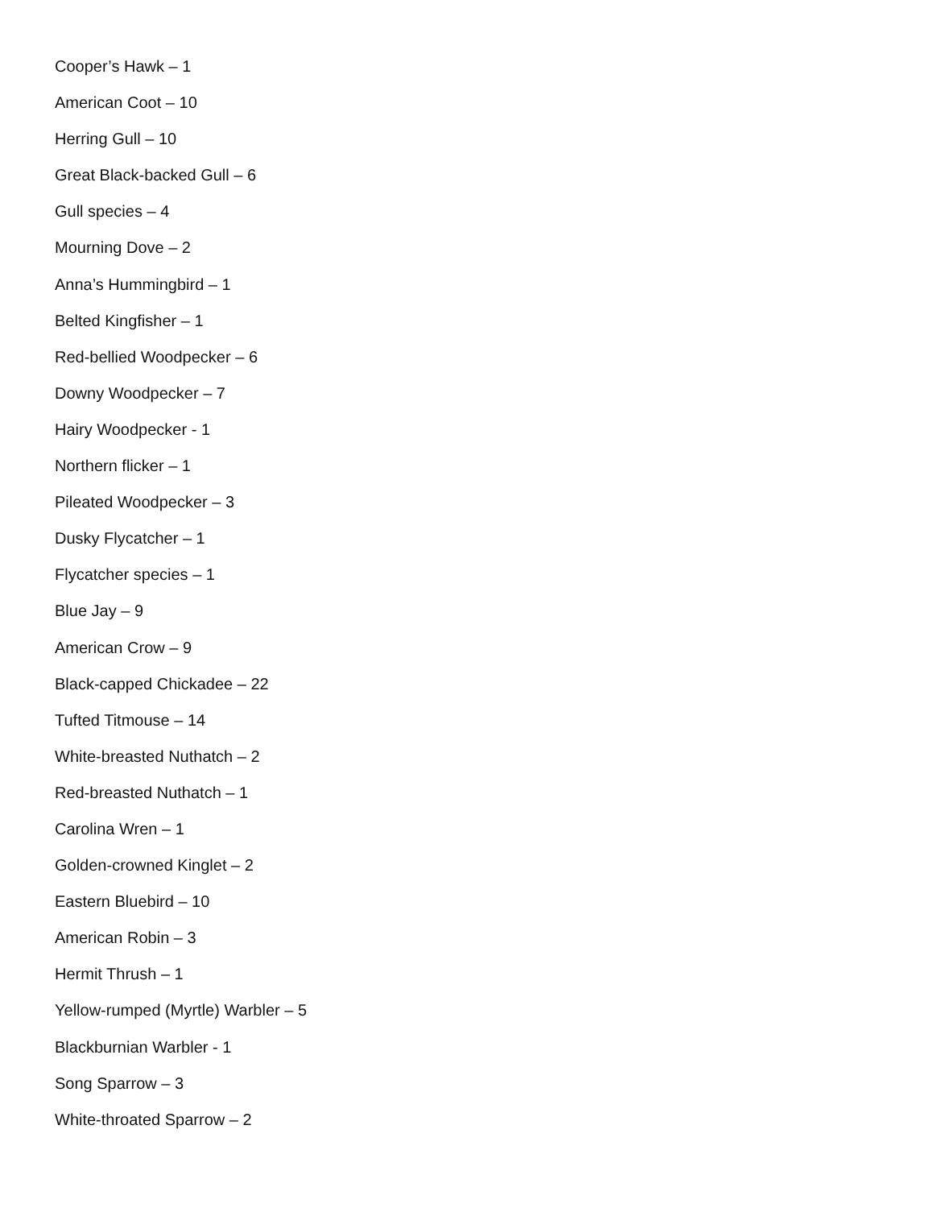Cooper’s Hawk – 1
American Coot – 10
Herring Gull – 10
Great Black-backed Gull – 6
Gull species – 4
Mourning Dove – 2
Anna’s Hummingbird – 1
Belted Kingfisher – 1
Red-bellied Woodpecker – 6
Downy Woodpecker – 7
Hairy Woodpecker - 1
Northern flicker – 1
Pileated Woodpecker – 3
Dusky Flycatcher – 1
Flycatcher species – 1
Blue Jay – 9
American Crow – 9
Black-capped Chickadee – 22
Tufted Titmouse – 14
White-breasted Nuthatch – 2
Red-breasted Nuthatch – 1
Carolina Wren – 1
Golden-crowned Kinglet – 2
Eastern Bluebird – 10
American Robin – 3
Hermit Thrush – 1
Yellow-rumped (Myrtle) Warbler – 5
Blackburnian Warbler - 1
Song Sparrow – 3
White-throated Sparrow – 2